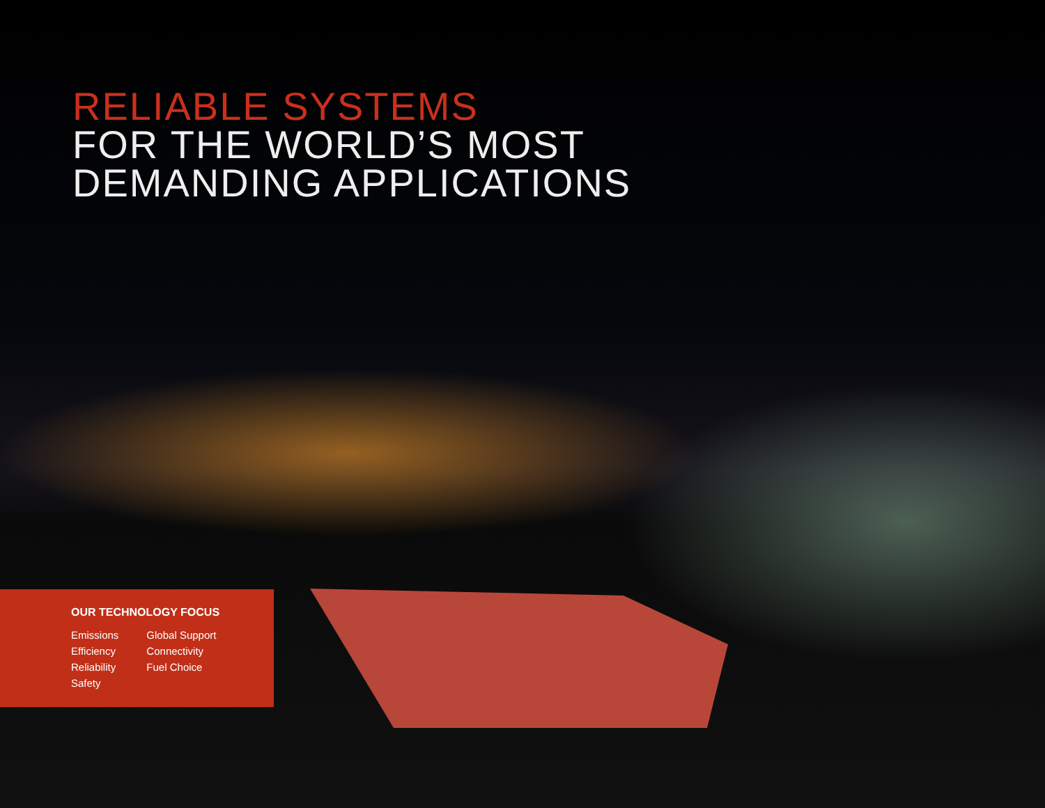RELIABLE SYSTEMS
FOR THE WORLD’S MOST
DEMANDING APPLICATIONS
OUR TECHNOLOGY FOCUS
Emissions
Efficiency
Reliability
Safety
Global Support
Connectivity
Fuel Choice